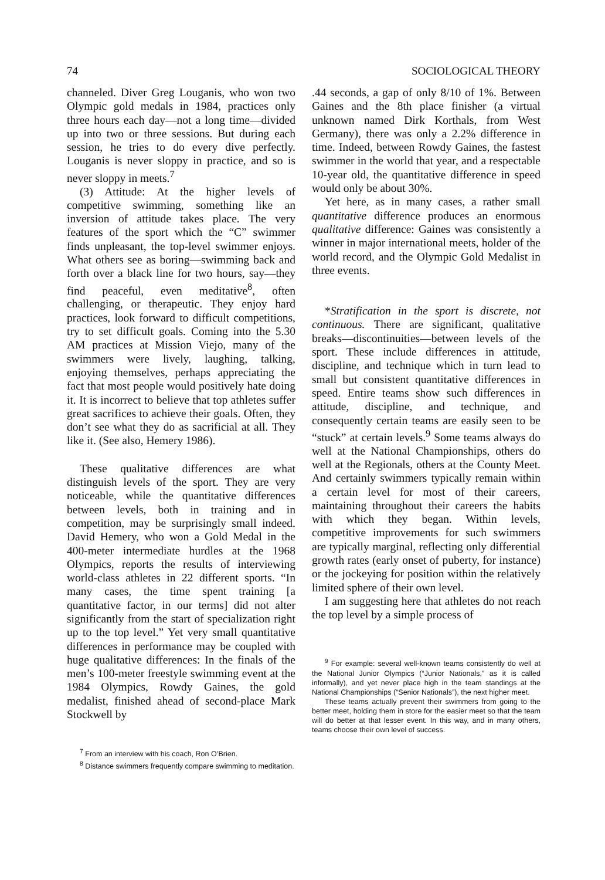74 SOCIOLOGICAL THEORY
channeled. Diver Greg Louganis, who won two Olympic gold medals in 1984, practices only three hours each day—not a long time—divided up into two or three sessions. But during each session, he tries to do every dive perfectly. Louganis is never sloppy in practice, and so is never sloppy in meets.<sup>7</sup>
(3) Attitude: At the higher levels of competitive swimming, something like an inversion of attitude takes place. The very features of the sport which the “C” swimmer finds unpleasant, the top-level swimmer enjoys. What others see as boring—swimming back and forth over a black line for two hours, say—they find peaceful, even meditative<sup>8</sup>, often challenging, or therapeutic. They enjoy hard practices, look forward to difficult competitions, try to set difficult goals. Coming into the 5.30 AM practices at Mission Viejo, many of the swimmers were lively, laughing, talking, enjoying themselves, perhaps appreciating the fact that most people would positively hate doing it. It is incorrect to believe that top athletes suffer great sacrifices to achieve their goals. Often, they don’t see what they do as sacrificial at all. They like it. (See also, Hemery 1986).
These qualitative differences are what distinguish levels of the sport. They are very noticeable, while the quantitative differences between levels, both in training and in competition, may be surprisingly small indeed. David Hemery, who won a Gold Medal in the 400-meter intermediate hurdles at the 1968 Olympics, reports the results of interviewing world-class athletes in 22 different sports. “In many cases, the time spent training [a quantitative factor, in our terms] did not alter significantly from the start of specialization right up to the top level.” Yet very small quantitative differences in performance may be coupled with huge qualitative differences: In the finals of the men’s 100-meter freestyle swimming event at the 1984 Olympics, Rowdy Gaines, the gold medalist, finished ahead of second-place Mark Stockwell by
<sup>7</sup> From an interview with his coach, Ron O’Brien.
<sup>8</sup> Distance swimmers frequently compare swimming to meditation.
.44 seconds, a gap of only 8/10 of 1%. Between Gaines and the 8th place finisher (a virtual unknown named Dirk Korthals, from West Germany), there was only a 2.2% difference in time. Indeed, between Rowdy Gaines, the fastest swimmer in the world that year, and a respectable 10-year old, the quantitative difference in speed would only be about 30%.
Yet here, as in many cases, a rather small quantitative difference produces an enormous qualitative difference: Gaines was consistently a winner in major international meets, holder of the world record, and the Olympic Gold Medalist in three events.
*Stratification in the sport is discrete, not continuous. There are significant, qualitative breaks—discontinuities—between levels of the sport. These include differences in attitude, discipline, and technique which in turn lead to small but consistent quantitative differences in speed. Entire teams show such differences in attitude, discipline, and technique, and consequently certain teams are easily seen to be “stuck” at certain levels.<sup>9</sup> Some teams always do well at the National Championships, others do well at the Regionals, others at the County Meet. And certainly swimmers typically remain within a certain level for most of their careers, maintaining throughout their careers the habits with which they began. Within levels, competitive improvements for such swimmers are typically marginal, reflecting only differential growth rates (early onset of puberty, for instance) or the jockeying for position within the relatively limited sphere of their own level.
I am suggesting here that athletes do not reach the top level by a simple process of
<sup>9</sup> For example: several well-known teams consistently do well at the National Junior Olympics (“Junior Nationals,” as it is called informally), and yet never place high in the team standings at the National Championships (“Senior Nationals”), the next higher meet.
These teams actually prevent their swimmers from going to the better meet, holding them in store for the easier meet so that the team will do better at that lesser event. In this way, and in many others, teams choose their own level of success.